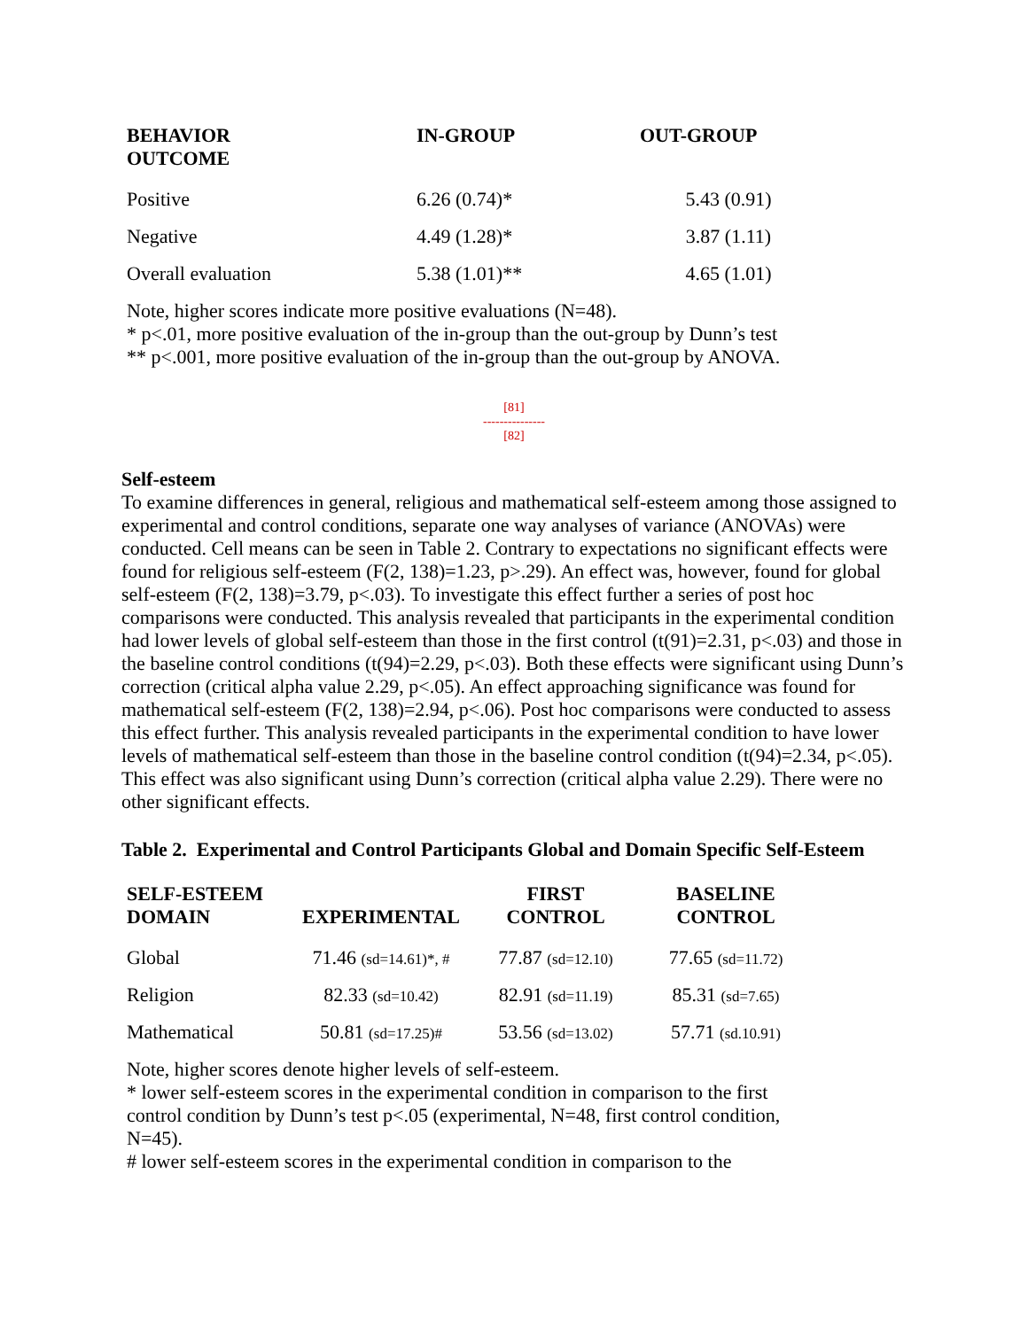| BEHAVIOR OUTCOME | IN-GROUP | OUT-GROUP |
| --- | --- | --- |
| Positive | 6.26 (0.74)* | 5.43 (0.91) |
| Negative | 4.49 (1.28)* | 3.87 (1.11) |
| Overall evaluation | 5.38 (1.01)** | 4.65 (1.01) |
Note, higher scores indicate more positive evaluations (N=48).
* p<.01, more positive evaluation of the in-group than the out-group by Dunn’s test
** p<.001, more positive evaluation of the in-group than the out-group by ANOVA.
[81]
---------------
[82]
Self-esteem
To examine differences in general, religious and mathematical self-esteem among those assigned to experimental and control conditions, separate one way analyses of variance (ANOVAs) were conducted. Cell means can be seen in Table 2. Contrary to expectations no significant effects were found for religious self-esteem (F(2, 138)=1.23, p>.29). An effect was, however, found for global self-esteem (F(2, 138)=3.79, p<.03). To investigate this effect further a series of post hoc comparisons were conducted. This analysis revealed that participants in the experimental condition had lower levels of global self-esteem than those in the first control (t(91)=2.31, p<.03) and those in the baseline control conditions (t(94)=2.29, p<.03). Both these effects were significant using Dunn’s correction (critical alpha value 2.29, p<.05). An effect approaching significance was found for mathematical self-esteem (F(2, 138)=2.94, p<.06). Post hoc comparisons were conducted to assess this effect further. This analysis revealed participants in the experimental condition to have lower levels of mathematical self-esteem than those in the baseline control condition (t(94)=2.34, p<.05). This effect was also significant using Dunn’s correction (critical alpha value 2.29). There were no other significant effects.
Table 2. Experimental and Control Participants Global and Domain Specific Self-Esteem
| SELF-ESTEEM DOMAIN | EXPERIMENTAL | FIRST CONTROL | BASELINE CONTROL |
| --- | --- | --- | --- |
| Global | 71.46 (sd=14.61)*, # | 77.87 (sd=12.10) | 77.65 (sd=11.72) |
| Religion | 82.33 (sd=10.42) | 82.91 (sd=11.19) | 85.31 (sd=7.65) |
| Mathematical | 50.81 (sd=17.25)# | 53.56 (sd=13.02) | 57.71 (sd.10.91) |
Note, higher scores denote higher levels of self-esteem.
* lower self-esteem scores in the experimental condition in comparison to the first control condition by Dunn’s test p<.05 (experimental, N=48, first control condition, N=45).
# lower self-esteem scores in the experimental condition in comparison to the